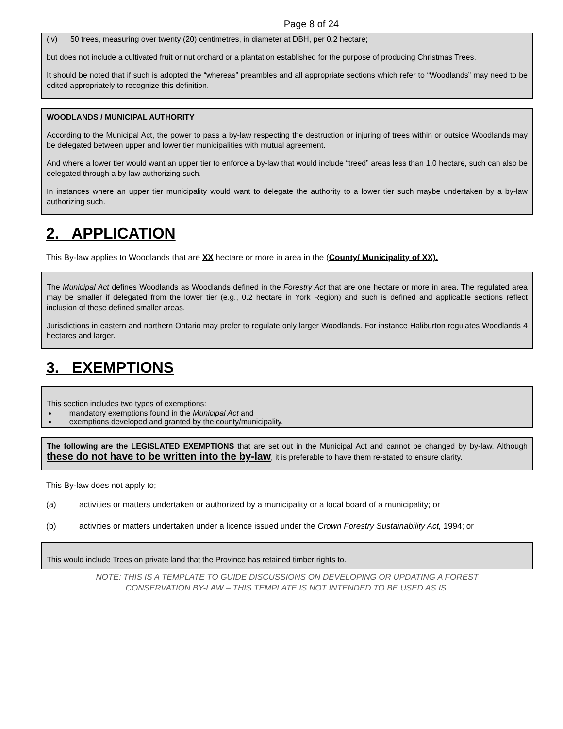Page 8 of 24
(iv) 50 trees, measuring over twenty (20) centimetres, in diameter at DBH, per 0.2 hectare;
but does not include a cultivated fruit or nut orchard or a plantation established for the purpose of producing Christmas Trees.
It should be noted that if such is adopted the “whereas” preambles and all appropriate sections which refer to “Woodlands” may need to be edited appropriately to recognize this definition.
WOODLANDS / MUNICIPAL AUTHORITY
According to the Municipal Act, the power to pass a by-law respecting the destruction or injuring of trees within or outside Woodlands may be delegated between upper and lower tier municipalities with mutual agreement.
And where a lower tier would want an upper tier to enforce a by-law that would include “treed” areas less than 1.0 hectare, such can also be delegated through a by-law authorizing such.
In instances where an upper tier municipality would want to delegate the authority to a lower tier such maybe undertaken by a by-law authorizing such.
2. APPLICATION
This By-law applies to Woodlands that are XX hectare or more in area in the (County/ Municipality of XX).
The Municipal Act defines Woodlands as Woodlands defined in the Forestry Act that are one hectare or more in area. The regulated area may be smaller if delegated from the lower tier (e.g., 0.2 hectare in York Region) and such is defined and applicable sections reflect inclusion of these defined smaller areas.
Jurisdictions in eastern and northern Ontario may prefer to regulate only larger Woodlands. For instance Haliburton regulates Woodlands 4 hectares and larger.
3. EXEMPTIONS
This section includes two types of exemptions:
mandatory exemptions found in the Municipal Act and
exemptions developed and granted by the county/municipality.
The following are the LEGISLATED EXEMPTIONS that are set out in the Municipal Act and cannot be changed by by-law. Although these do not have to be written into the by-law, it is preferable to have them re-stated to ensure clarity.
This By-law does not apply to;
(a) activities or matters undertaken or authorized by a municipality or a local board of a municipality; or
(b) activities or matters undertaken under a licence issued under the Crown Forestry Sustainability Act, 1994; or
This would include Trees on private land that the Province has retained timber rights to.
NOTE: THIS IS A TEMPLATE TO GUIDE DISCUSSIONS ON DEVELOPING OR UPDATING A FOREST
CONSERVATION BY-LAW – THIS TEMPLATE IS NOT INTENDED TO BE USED AS IS.